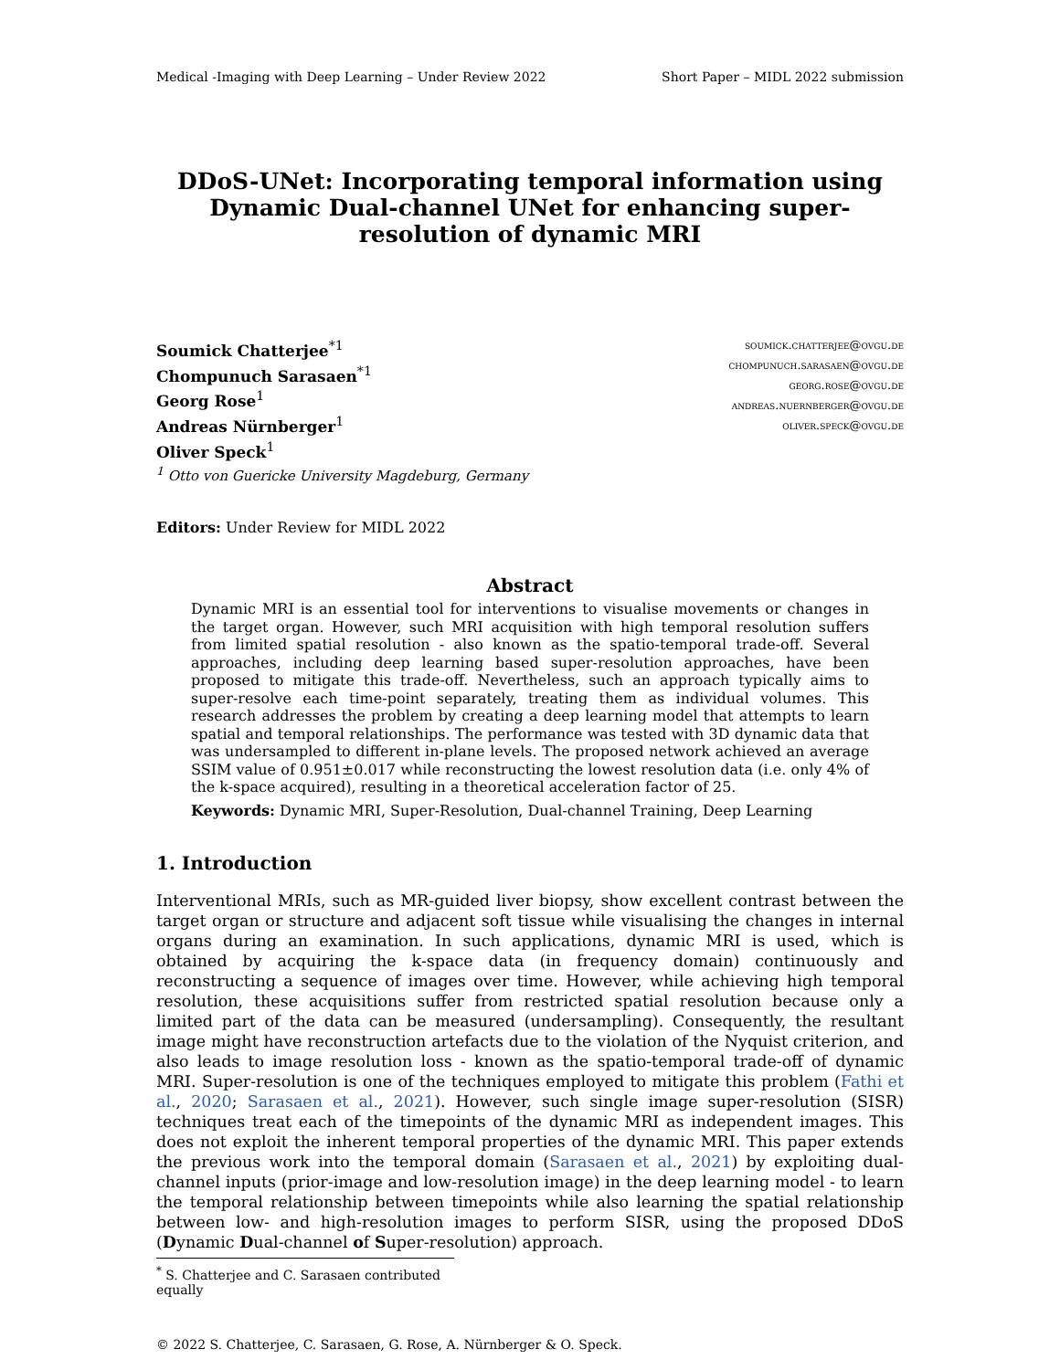Medical -Imaging with Deep Learning – Under Review 2022 Short Paper – MIDL 2022 submission
DDoS-UNet: Incorporating temporal information using Dynamic Dual-channel UNet for enhancing super-resolution of dynamic MRI
Soumick Chatterjee<sup>*1</sup>
Chompunuch Sarasaen<sup>*1</sup>
Georg Rose<sup>1</sup>
Andreas Nürnberger<sup>1</sup>
Oliver Speck<sup>1</sup>
<sup>1</sup> Otto von Guericke University Magdeburg, Germany
soumick.chatterjee@ovgu.de
chompunuch.sarasaen@ovgu.de
georg.rose@ovgu.de
andreas.nuernberger@ovgu.de
oliver.speck@ovgu.de
Editors: Under Review for MIDL 2022
Abstract
Dynamic MRI is an essential tool for interventions to visualise movements or changes in the target organ. However, such MRI acquisition with high temporal resolution suffers from limited spatial resolution - also known as the spatio-temporal trade-off. Several approaches, including deep learning based super-resolution approaches, have been proposed to mitigate this trade-off. Nevertheless, such an approach typically aims to super-resolve each time-point separately, treating them as individual volumes. This research addresses the problem by creating a deep learning model that attempts to learn spatial and temporal relationships. The performance was tested with 3D dynamic data that was undersampled to different in-plane levels. The proposed network achieved an average SSIM value of 0.951±0.017 while reconstructing the lowest resolution data (i.e. only 4% of the k-space acquired), resulting in a theoretical acceleration factor of 25.
Keywords: Dynamic MRI, Super-Resolution, Dual-channel Training, Deep Learning
1. Introduction
Interventional MRIs, such as MR-guided liver biopsy, show excellent contrast between the target organ or structure and adjacent soft tissue while visualising the changes in internal organs during an examination. In such applications, dynamic MRI is used, which is obtained by acquiring the k-space data (in frequency domain) continuously and reconstructing a sequence of images over time. However, while achieving high temporal resolution, these acquisitions suffer from restricted spatial resolution because only a limited part of the data can be measured (undersampling). Consequently, the resultant image might have reconstruction artefacts due to the violation of the Nyquist criterion, and also leads to image resolution loss - known as the spatio-temporal trade-off of dynamic MRI. Super-resolution is one of the techniques employed to mitigate this problem (Fathi et al., 2020; Sarasaen et al., 2021). However, such single image super-resolution (SISR) techniques treat each of the timepoints of the dynamic MRI as independent images. This does not exploit the inherent temporal properties of the dynamic MRI. This paper extends the previous work into the temporal domain (Sarasaen et al., 2021) by exploiting dual-channel inputs (prior-image and low-resolution image) in the deep learning model - to learn the temporal relationship between timepoints while also learning the spatial relationship between low- and high-resolution images to perform SISR, using the proposed DDoS (Dynamic Dual-channel of Super-resolution) approach.
<sup>*</sup> S. Chatterjee and C. Sarasaen contributed equally
© 2022 S. Chatterjee, C. Sarasaen, G. Rose, A. Nürnberger & O. Speck.